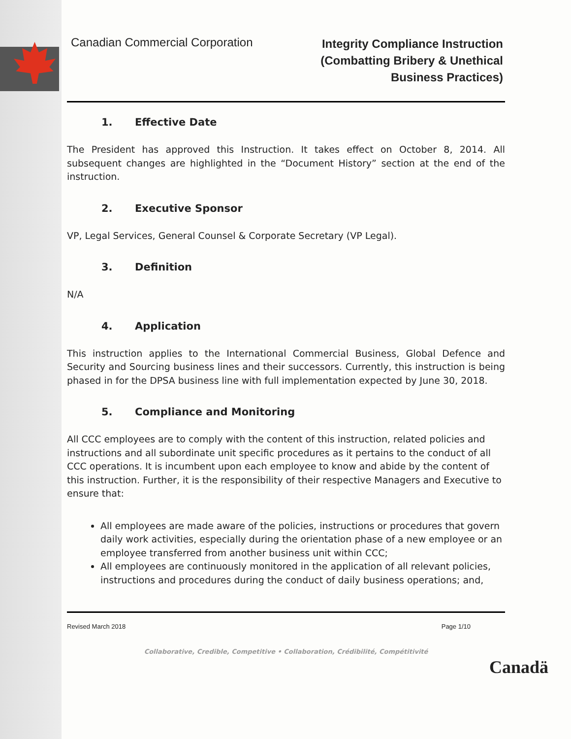Canadian Commercial Corporation
Integrity Compliance Instruction
(Combatting Bribery & Unethical
Business Practices)
1. Effective Date
The President has approved this Instruction. It takes effect on October 8, 2014. All subsequent changes are highlighted in the “Document History” section at the end of the instruction.
2. Executive Sponsor
VP, Legal Services, General Counsel & Corporate Secretary (VP Legal).
3. Definition
N/A
4. Application
This instruction applies to the International Commercial Business, Global Defence and Security and Sourcing business lines and their successors. Currently, this instruction is being phased in for the DPSA business line with full implementation expected by June 30, 2018.
5. Compliance and Monitoring
All CCC employees are to comply with the content of this instruction, related policies and instructions and all subordinate unit specific procedures as it pertains to the conduct of all CCC operations. It is incumbent upon each employee to know and abide by the content of this instruction. Further, it is the responsibility of their respective Managers and Executive to ensure that:
All employees are made aware of the policies, instructions or procedures that govern daily work activities, especially during the orientation phase of a new employee or an employee transferred from another business unit within CCC;
All employees are continuously monitored in the application of all relevant policies, instructions and procedures during the conduct of daily business operations; and,
Revised March 2018 Page 1/10
Collaborative, Credible, Competitive • Collaboration, Crédibilité, Compétitivité
Canadä